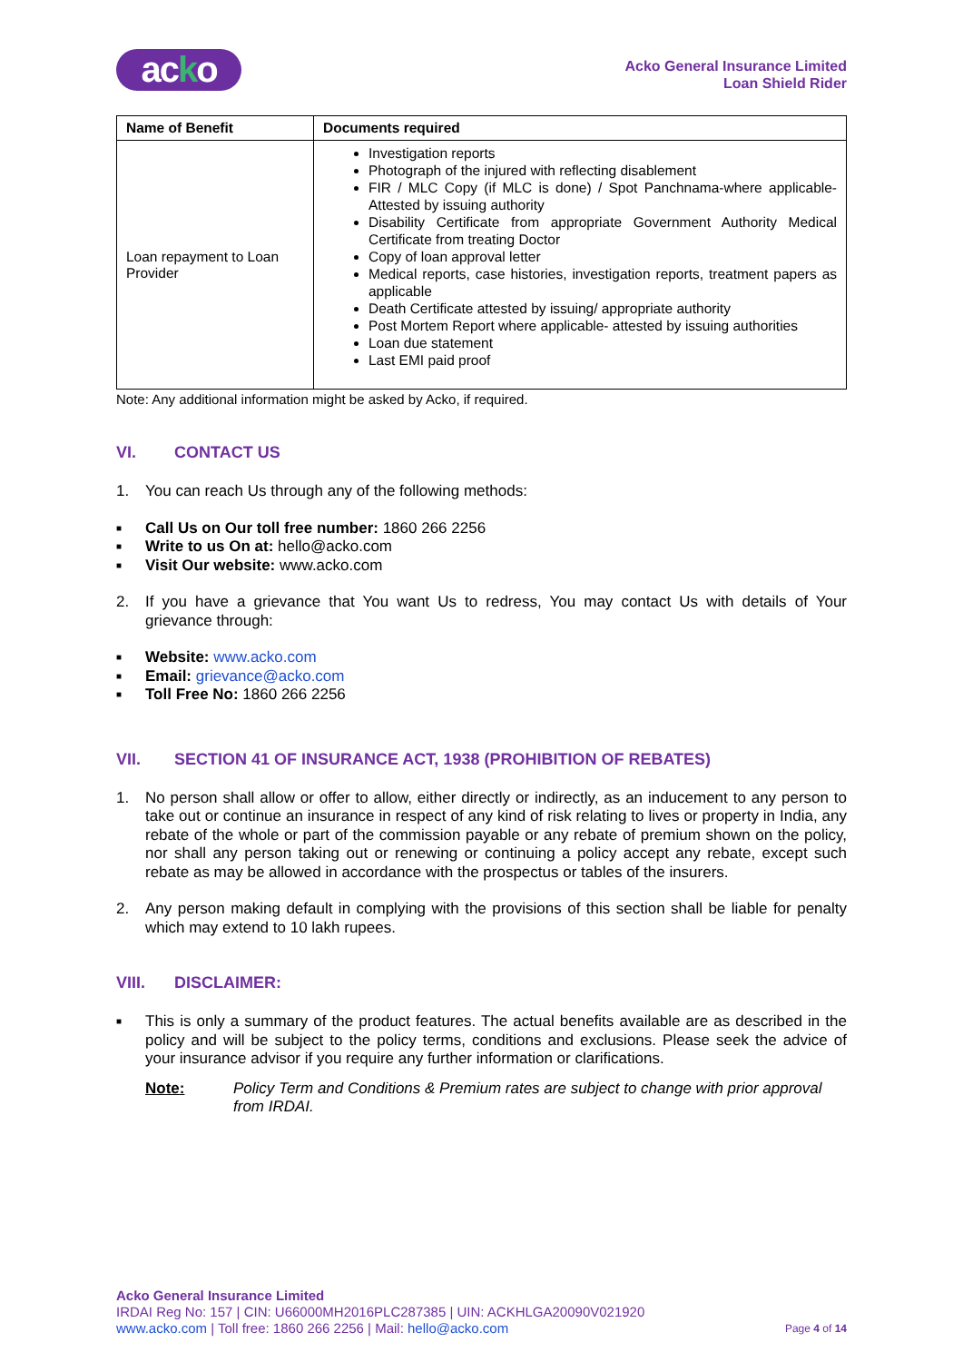acko
Acko General Insurance Limited
Loan Shield Rider
| Name of Benefit | Documents required |
| --- | --- |
| Loan repayment to Loan Provider | Investigation reports Photograph of the injured with reflecting disablement FIR / MLC Copy (if MLC is done) / Spot Panchnama-where applicable- Attested by issuing authority Disability Certificate from appropriate Government Authority Medical Certificate from treating Doctor Copy of loan approval letter Medical reports, case histories, investigation reports, treatment papers as applicable Death Certificate attested by issuing/ appropriate authority Post Mortem Report where applicable- attested by issuing authorities Loan due statement Last EMI paid proof |
Note: Any additional information might be asked by Acko, if required.
VI. CONTACT US
1. You can reach Us through any of the following methods:
■ Call Us on Our toll free number: 1860 266 2256
■ Write to us On at: hello@acko.com
■ Visit Our website: www.acko.com
2. If you have a grievance that You want Us to redress, You may contact Us with details of Your grievance through:
■ Website: www.acko.com
■ Email: grievance@acko.com
■ Toll Free No: 1860 266 2256
VII. SECTION 41 OF INSURANCE ACT, 1938 (PROHIBITION OF REBATES)
1. No person shall allow or offer to allow, either directly or indirectly, as an inducement to any person to take out or continue an insurance in respect of any kind of risk relating to lives or property in India, any rebate of the whole or part of the commission payable or any rebate of premium shown on the policy, nor shall any person taking out or renewing or continuing a policy accept any rebate, except such rebate as may be allowed in accordance with the prospectus or tables of the insurers.
2. Any person making default in complying with the provisions of this section shall be liable for penalty which may extend to 10 lakh rupees.
VIII. DISCLAIMER:
■ This is only a summary of the product features. The actual benefits available are as described in the policy and will be subject to the policy terms, conditions and exclusions. Please seek the advice of your insurance advisor if you require any further information or clarifications.
Note: Policy Term and Conditions & Premium rates are subject to change with prior approval from IRDAI.
Acko General Insurance Limited
IRDAI Reg No: 157 | CIN: U66000MH2016PLC287385 | UIN: ACKHLGA20090V021920
www.acko.com | Toll free: 1860 266 2256 | Mail: hello@acko.com
Page 4 of 14